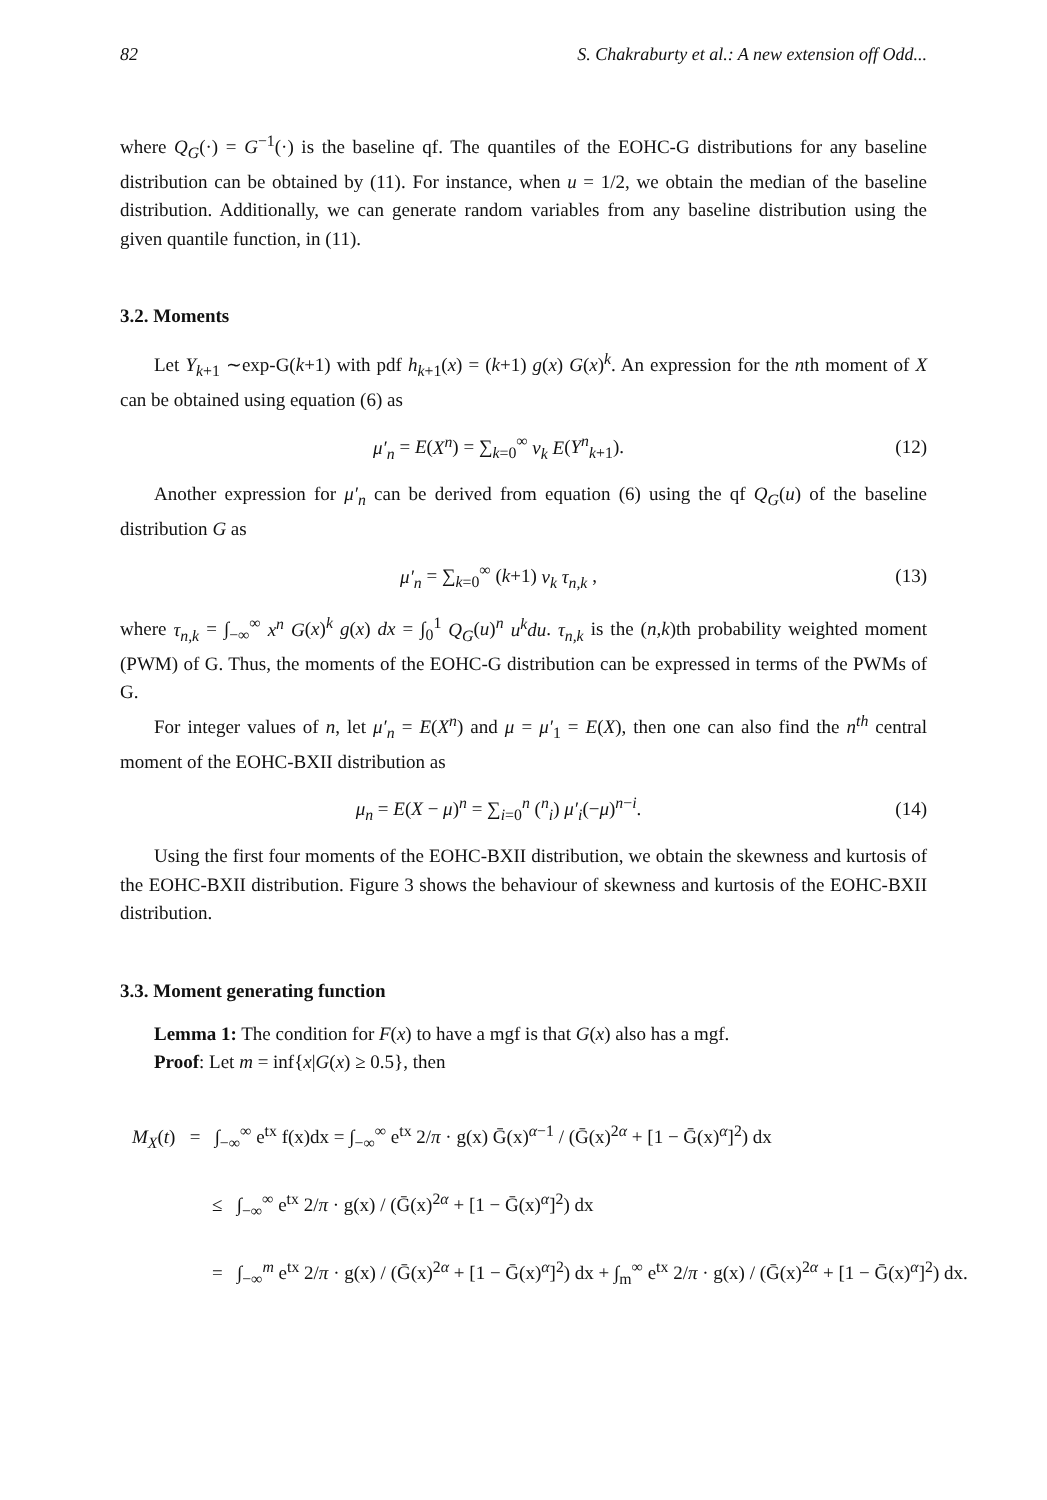82 S. Chakraburty et al.: A new extension off Odd...
where Q<sub>G</sub>(·) = G<sup>−1</sup>(·) is the baseline qf. The quantiles of the EOHC-G distributions for any baseline distribution can be obtained by (11). For instance, when u = 1/2, we obtain the median of the baseline distribution. Additionally, we can generate random variables from any baseline distribution using the given quantile function, in (11).
3.2. Moments
Let Y<sub>k+1</sub> ∼exp-G(k+1) with pdf h<sub>k+1</sub>(x) = (k+1) g(x) G(x)<sup>k</sup>. An expression for the nth moment of X can be obtained using equation (6) as
μ′<sub>n</sub> = E(X<sup>n</sup>) = ∑<sub>k=0</sub><sup>∞</sup> ν<sub>k</sub> E(Y<sup>n</sup><sub>k+1</sub>).
(12)
Another expression for μ′<sub>n</sub> can be derived from equation (6) using the qf Q<sub>G</sub>(u) of the baseline distribution G as
μ′<sub>n</sub> = ∑<sub>k=0</sub><sup>∞</sup> (k+1) ν<sub>k</sub> τ<sub>n,k</sub> , (13)
where τ<sub>n,k</sub> = ∫<sub>−∞</sub><sup>∞</sup> x<sup>n</sup> G(x)<sup>k</sup> g(x) dx = ∫<sub>0</sub><sup>1</sup> Q<sub>G</sub>(u)<sup>n</sup> u<sup>k</sup>du. τ<sub>n,k</sub> is the (n,k)th probability weighted moment (PWM) of G. Thus, the moments of the EOHC-G distribution can be expressed in terms of the PWMs of G.
For integer values of n, let μ′<sub>n</sub> = E(X<sup>n</sup>) and μ = μ′<sub>1</sub> = E(X), then one can also find the n<sup>th</sup> central moment of the EOHC-BXII distribution as
μ<sub>n</sub> = E(X − μ)<sup>n</sup> = ∑<sub>i=0</sub><sup>n</sup> (<sup>n</sup><sub>i</sub>) μ′<sub>i</sub>(−μ)<sup>n−i</sup>.
(14)
Using the first four moments of the EOHC-BXII distribution, we obtain the skewness and kurtosis of the EOHC-BXII distribution. Figure 3 shows the behaviour of skewness and kurtosis of the EOHC-BXII distribution.
3.3. Moment generating function
Lemma 1: The condition for F(x) to have a mgf is that G(x) also has a mgf.
Proof: Let m = inf{x|G(x) ≥ 0.5}, then
M<sub>X</sub>(t) = ∫<sub>−∞</sub><sup>∞</sup> e<sup>tx</sup> f(x)dx = ∫<sub>−∞</sub><sup>∞</sup> e<sup>tx</sup> 2/π · g(x) Ḡ(x)<sup>α−1</sup> / (Ḡ(x)<sup>2α</sup> + [1 − Ḡ(x)<sup>α</sup>]<sup>2</sup>) dx
≤ ∫<sub>−∞</sub><sup>∞</sup> e<sup>tx</sup> 2/π · g(x) / (Ḡ(x)<sup>2α</sup> + [1 − Ḡ(x)<sup>α</sup>]<sup>2</sup>) dx
= ∫<sub>−∞</sub><sup>m</sup> e<sup>tx</sup> 2/π · g(x) / (Ḡ(x)<sup>2α</sup> + [1 − Ḡ(x)<sup>α</sup>]<sup>2</sup>) dx + ∫<sub>m</sub><sup>∞</sup> e<sup>tx</sup> 2/π · g(x) / (Ḡ(x)<sup>2α</sup> + [1 − Ḡ(x)<sup>α</sup>]<sup>2</sup>) dx.